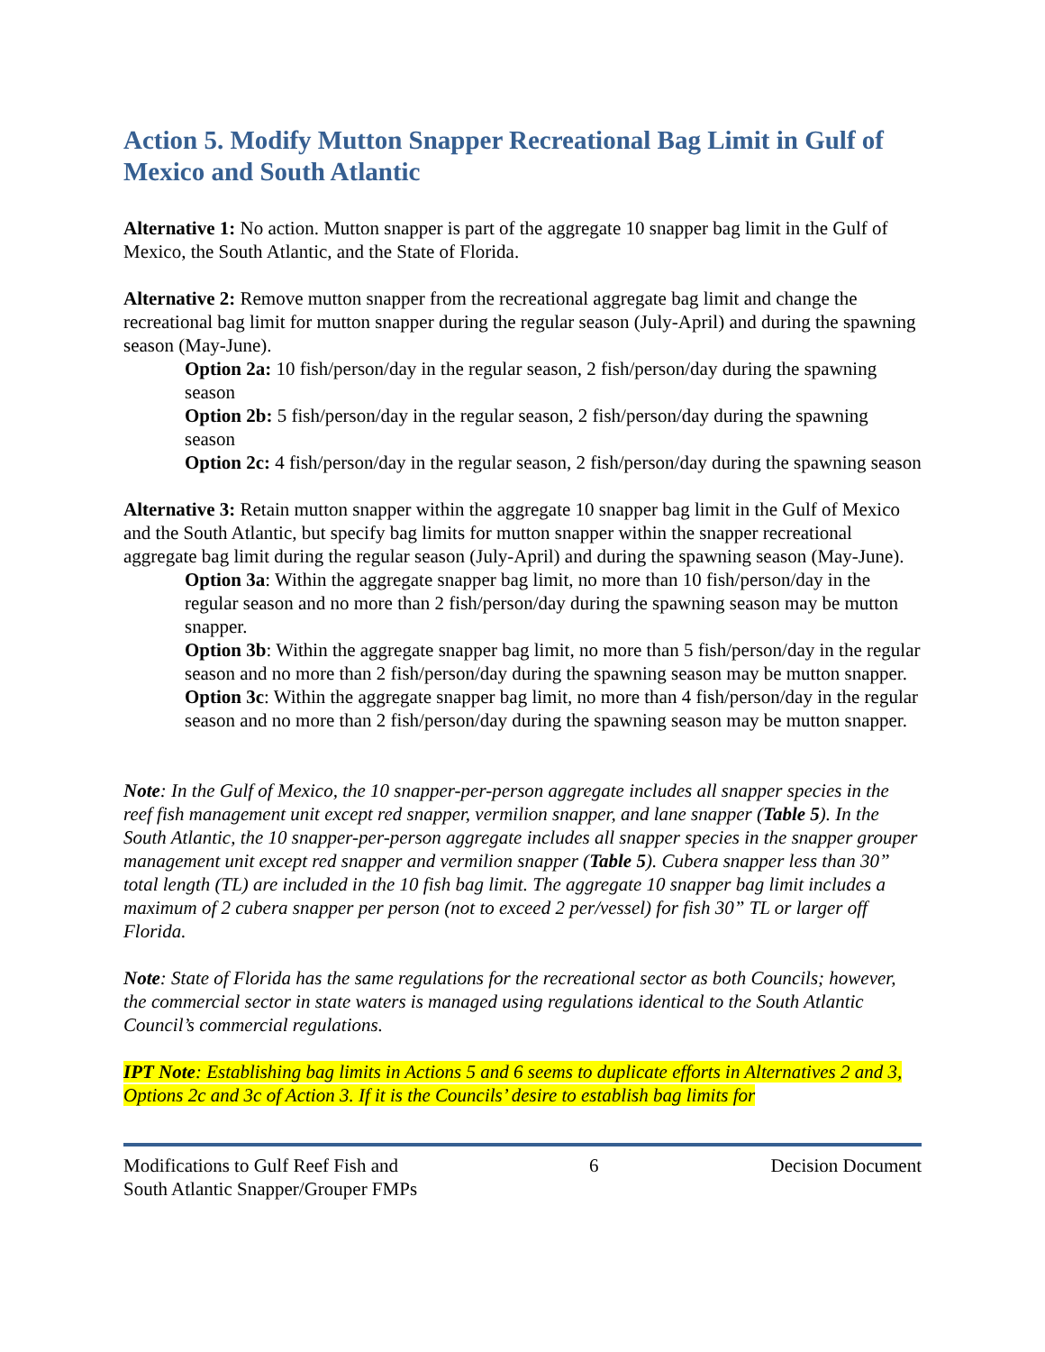Action 5. Modify Mutton Snapper Recreational Bag Limit in Gulf of Mexico and South Atlantic
Alternative 1: No action. Mutton snapper is part of the aggregate 10 snapper bag limit in the Gulf of Mexico, the South Atlantic, and the State of Florida.
Alternative 2: Remove mutton snapper from the recreational aggregate bag limit and change the recreational bag limit for mutton snapper during the regular season (July-April) and during the spawning season (May-June).
Option 2a: 10 fish/person/day in the regular season, 2 fish/person/day during the spawning season
Option 2b: 5 fish/person/day in the regular season, 2 fish/person/day during the spawning season
Option 2c: 4 fish/person/day in the regular season, 2 fish/person/day during the spawning season
Alternative 3: Retain mutton snapper within the aggregate 10 snapper bag limit in the Gulf of Mexico and the South Atlantic, but specify bag limits for mutton snapper within the snapper recreational aggregate bag limit during the regular season (July-April) and during the spawning season (May-June).
Option 3a: Within the aggregate snapper bag limit, no more than 10 fish/person/day in the regular season and no more than 2 fish/person/day during the spawning season may be mutton snapper.
Option 3b: Within the aggregate snapper bag limit, no more than 5 fish/person/day in the regular season and no more than 2 fish/person/day during the spawning season may be mutton snapper.
Option 3c: Within the aggregate snapper bag limit, no more than 4 fish/person/day in the regular season and no more than 2 fish/person/day during the spawning season may be mutton snapper.
Note: In the Gulf of Mexico, the 10 snapper-per-person aggregate includes all snapper species in the reef fish management unit except red snapper, vermilion snapper, and lane snapper (Table 5). In the South Atlantic, the 10 snapper-per-person aggregate includes all snapper species in the snapper grouper management unit except red snapper and vermilion snapper (Table 5). Cubera snapper less than 30” total length (TL) are included in the 10 fish bag limit. The aggregate 10 snapper bag limit includes a maximum of 2 cubera snapper per person (not to exceed 2 per/vessel) for fish 30” TL or larger off Florida.
Note: State of Florida has the same regulations for the recreational sector as both Councils; however, the commercial sector in state waters is managed using regulations identical to the South Atlantic Council’s commercial regulations.
IPT Note: Establishing bag limits in Actions 5 and 6 seems to duplicate efforts in Alternatives 2 and 3, Options 2c and 3c of Action 3. If it is the Councils’ desire to establish bag limits for
Modifications to Gulf Reef Fish and
South Atlantic Snapper/Grouper FMPs
6 Decision Document